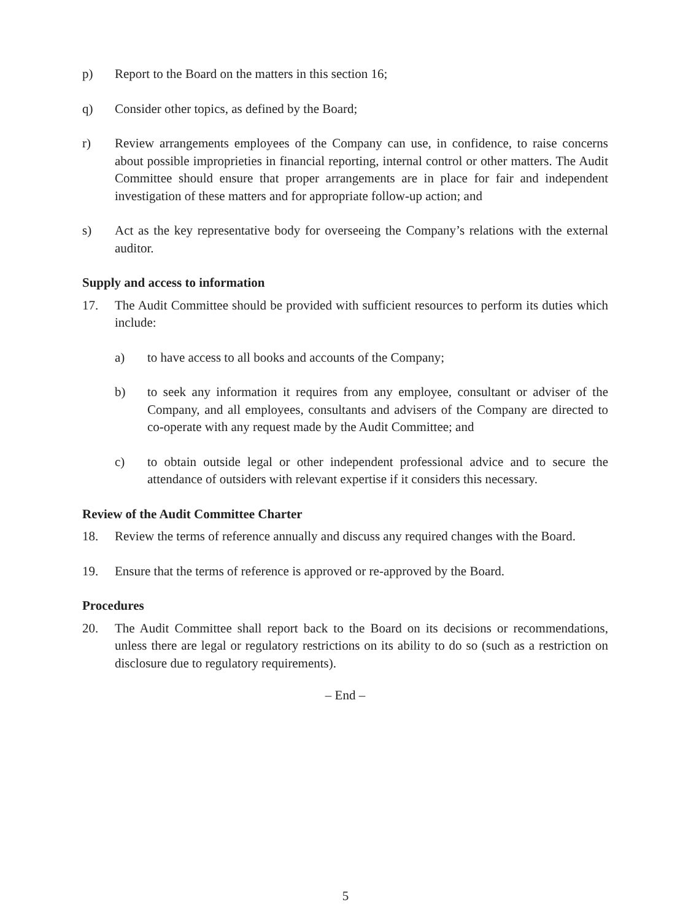p) Report to the Board on the matters in this section 16;
q) Consider other topics, as defined by the Board;
r) Review arrangements employees of the Company can use, in confidence, to raise concerns about possible improprieties in financial reporting, internal control or other matters. The Audit Committee should ensure that proper arrangements are in place for fair and independent investigation of these matters and for appropriate follow-up action; and
s) Act as the key representative body for overseeing the Company’s relations with the external auditor.
Supply and access to information
17. The Audit Committee should be provided with sufficient resources to perform its duties which include:
a) to have access to all books and accounts of the Company;
b) to seek any information it requires from any employee, consultant or adviser of the Company, and all employees, consultants and advisers of the Company are directed to co-operate with any request made by the Audit Committee; and
c) to obtain outside legal or other independent professional advice and to secure the attendance of outsiders with relevant expertise if it considers this necessary.
Review of the Audit Committee Charter
18. Review the terms of reference annually and discuss any required changes with the Board.
19. Ensure that the terms of reference is approved or re-approved by the Board.
Procedures
20. The Audit Committee shall report back to the Board on its decisions or recommendations, unless there are legal or regulatory restrictions on its ability to do so (such as a restriction on disclosure due to regulatory requirements).
– End –
5